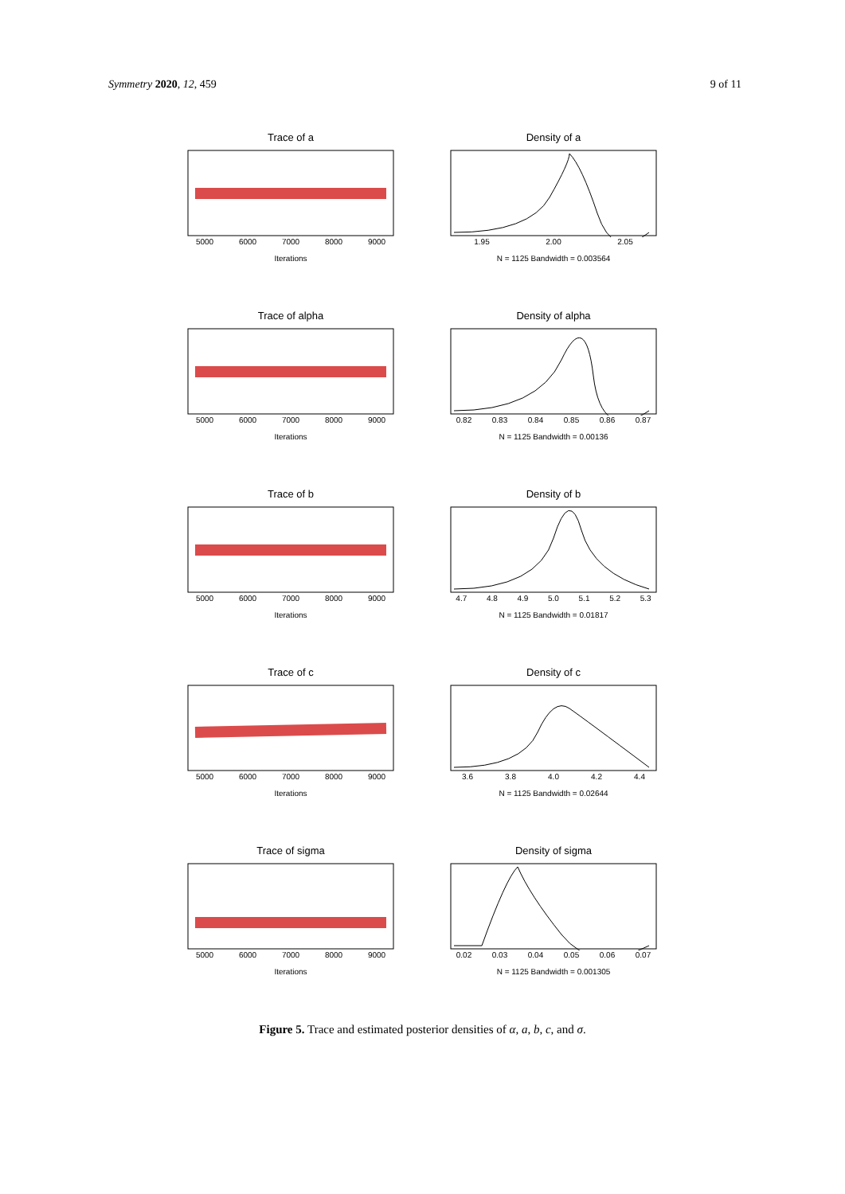Symmetry 2020, 12, 459 9 of 11
Trace of a
5000 6000 7000 8000 9000
Iterations
Density of a
1.95 2.00 2.05
N = 1125 Bandwidth = 0.003564
Trace of alpha
5000 6000 7000 8000 9000
Iterations
Density of alpha
0.82 0.83 0.84 0.85 0.86 0.87
N = 1125 Bandwidth = 0.00136
Trace of b
5000 6000 7000 8000 9000
Iterations
Density of b
4.7 4.8 4.9 5.0 5.1 5.2 5.3
N = 1125 Bandwidth = 0.01817
Trace of c
5000 6000 7000 8000 9000
Iterations
Density of c
3.6 3.8 4.0 4.2 4.4
N = 1125 Bandwidth = 0.02644
Trace of sigma
5000 6000 7000 8000 9000
Iterations
Density of sigma
0.02 0.03 0.04 0.05 0.06 0.07
N = 1125 Bandwidth = 0.001305
Figure 5. Trace and estimated posterior densities of α, a, b, c, and σ.